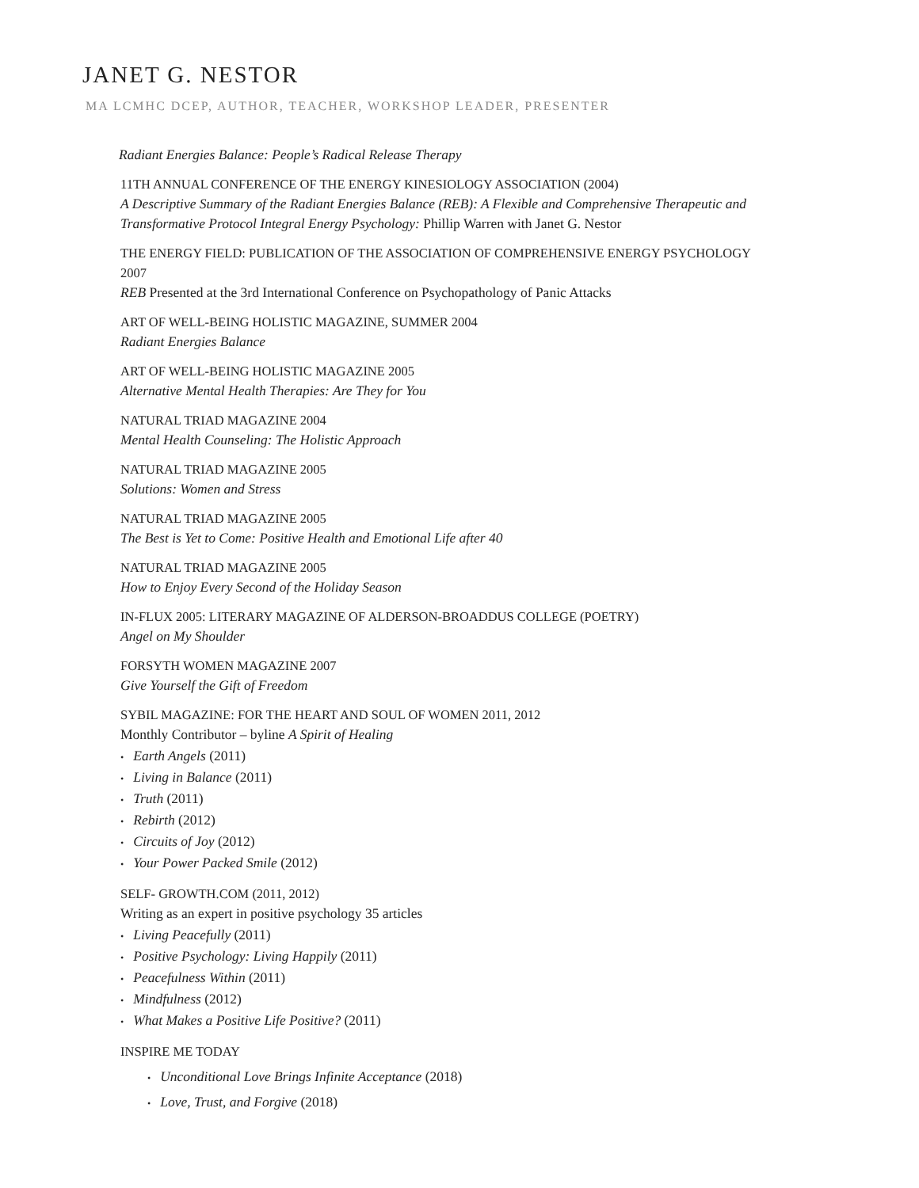JANET G. NESTOR
MA LCMHC DCEP, AUTHOR, TEACHER, WORKSHOP LEADER, PRESENTER
Radiant Energies Balance: People’s Radical Release Therapy
11TH ANNUAL CONFERENCE OF THE ENERGY KINESIOLOGY ASSOCIATION (2004)
A Descriptive Summary of the Radiant Energies Balance (REB): A Flexible and Comprehensive Therapeutic and Transformative Protocol Integral Energy Psychology: Phillip Warren with Janet G. Nestor
THE ENERGY FIELD: PUBLICATION OF THE ASSOCIATION OF COMPREHENSIVE ENERGY PSYCHOLOGY 2007
REB Presented at the 3rd International Conference on Psychopathology of Panic Attacks
ART OF WELL-BEING HOLISTIC MAGAZINE, SUMMER 2004
Radiant Energies Balance
ART OF WELL-BEING HOLISTIC MAGAZINE 2005
Alternative Mental Health Therapies: Are They for You
NATURAL TRIAD MAGAZINE 2004
Mental Health Counseling: The Holistic Approach
NATURAL TRIAD MAGAZINE 2005
Solutions: Women and Stress
NATURAL TRIAD MAGAZINE 2005
The Best is Yet to Come: Positive Health and Emotional Life after 40
NATURAL TRIAD MAGAZINE 2005
How to Enjoy Every Second of the Holiday Season
IN-FLUX 2005: LITERARY MAGAZINE OF ALDERSON-BROADDUS COLLEGE (POETRY)
Angel on My Shoulder
FORSYTH WOMEN MAGAZINE 2007
Give Yourself the Gift of Freedom
SYBIL MAGAZINE: FOR THE HEART AND SOUL OF WOMEN 2011, 2012
Monthly Contributor – byline A Spirit of Healing
• Earth Angels (2011)
• Living in Balance (2011)
• Truth (2011)
• Rebirth (2012)
• Circuits of Joy (2012)
• Your Power Packed Smile (2012)
SELF- GROWTH.COM (2011, 2012)
Writing as an expert in positive psychology 35 articles
• Living Peacefully (2011)
• Positive Psychology: Living Happily (2011)
• Peacefulness Within (2011)
• Mindfulness (2012)
• What Makes a Positive Life Positive? (2011)
INSPIRE ME TODAY
• Unconditional Love Brings Infinite Acceptance (2018)
• Love, Trust, and Forgive (2018)